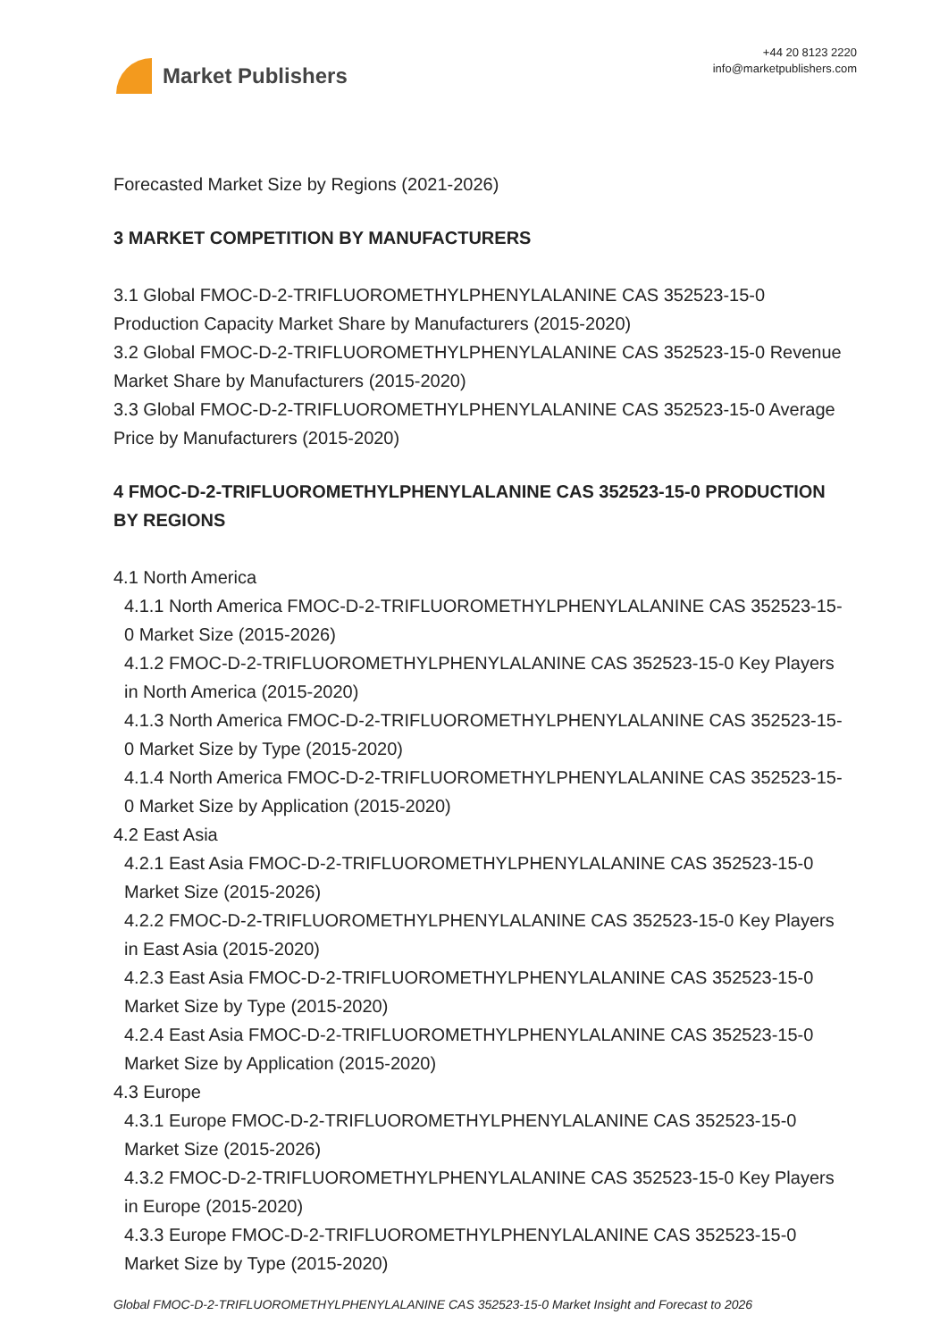Market Publishers
+44 20 8123 2220
info@marketpublishers.com
Forecasted Market Size by Regions (2021-2026)
3 MARKET COMPETITION BY MANUFACTURERS
3.1 Global FMOC-D-2-TRIFLUOROMETHYLPHENYLALANINE CAS 352523-15-0 Production Capacity Market Share by Manufacturers (2015-2020)
3.2 Global FMOC-D-2-TRIFLUOROMETHYLPHENYLALANINE CAS 352523-15-0 Revenue Market Share by Manufacturers (2015-2020)
3.3 Global FMOC-D-2-TRIFLUOROMETHYLPHENYLALANINE CAS 352523-15-0 Average Price by Manufacturers (2015-2020)
4 FMOC-D-2-TRIFLUOROMETHYLPHENYLALANINE CAS 352523-15-0 PRODUCTION BY REGIONS
4.1 North America
4.1.1 North America FMOC-D-2-TRIFLUOROMETHYLPHENYLALANINE CAS 352523-15-0 Market Size (2015-2026)
4.1.2 FMOC-D-2-TRIFLUOROMETHYLPHENYLALANINE CAS 352523-15-0 Key Players in North America (2015-2020)
4.1.3 North America FMOC-D-2-TRIFLUOROMETHYLPHENYLALANINE CAS 352523-15-0 Market Size by Type (2015-2020)
4.1.4 North America FMOC-D-2-TRIFLUOROMETHYLPHENYLALANINE CAS 352523-15-0 Market Size by Application (2015-2020)
4.2 East Asia
4.2.1 East Asia FMOC-D-2-TRIFLUOROMETHYLPHENYLALANINE CAS 352523-15-0 Market Size (2015-2026)
4.2.2 FMOC-D-2-TRIFLUOROMETHYLPHENYLALANINE CAS 352523-15-0 Key Players in East Asia (2015-2020)
4.2.3 East Asia FMOC-D-2-TRIFLUOROMETHYLPHENYLALANINE CAS 352523-15-0 Market Size by Type (2015-2020)
4.2.4 East Asia FMOC-D-2-TRIFLUOROMETHYLPHENYLALANINE CAS 352523-15-0 Market Size by Application (2015-2020)
4.3 Europe
4.3.1 Europe FMOC-D-2-TRIFLUOROMETHYLPHENYLALANINE CAS 352523-15-0 Market Size (2015-2026)
4.3.2 FMOC-D-2-TRIFLUOROMETHYLPHENYLALANINE CAS 352523-15-0 Key Players in Europe (2015-2020)
4.3.3 Europe FMOC-D-2-TRIFLUOROMETHYLPHENYLALANINE CAS 352523-15-0 Market Size by Type (2015-2020)
Global FMOC-D-2-TRIFLUOROMETHYLPHENYLALANINE CAS 352523-15-0 Market Insight and Forecast to 2026